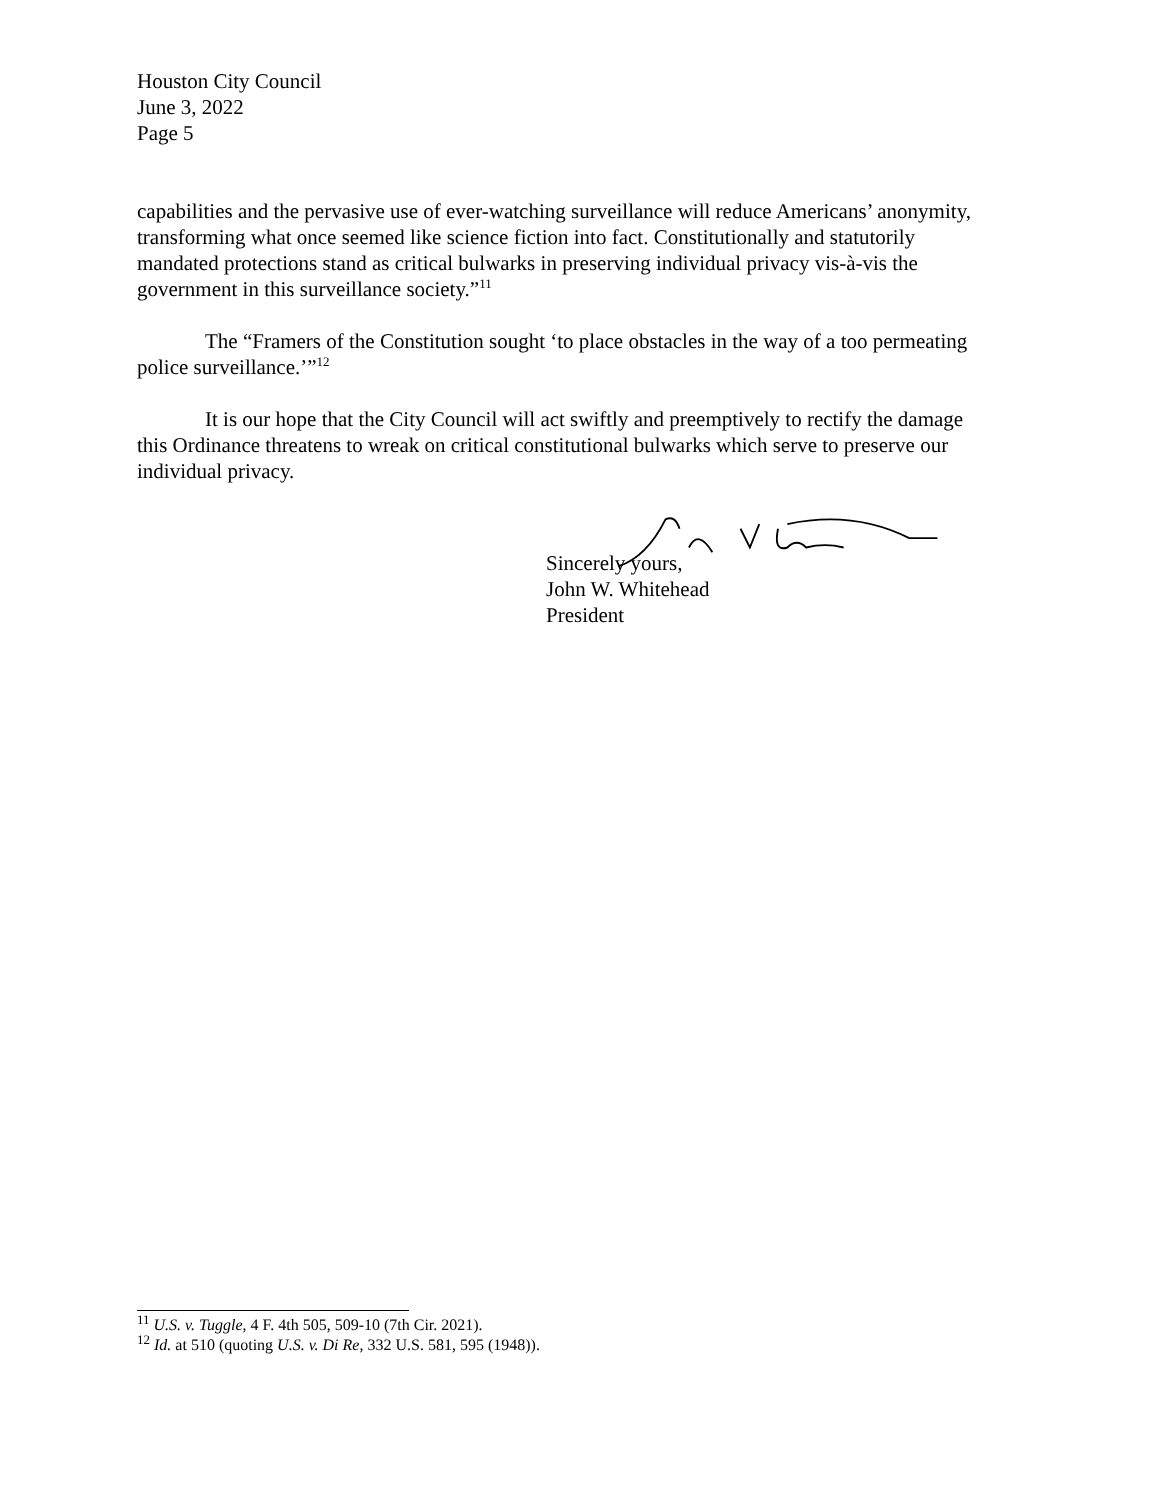Houston City Council
June 3, 2022
Page 5
capabilities and the pervasive use of ever-watching surveillance will reduce Americans’ anonymity, transforming what once seemed like science fiction into fact. Constitutionally and statutorily mandated protections stand as critical bulwarks in preserving individual privacy vis-à-vis the government in this surveillance society.”<sup>11</sup>
The “Framers of the Constitution sought ‘to place obstacles in the way of a too permeating police surveillance.’”<sup>12</sup>
It is our hope that the City Council will act swiftly and preemptively to rectify the damage this Ordinance threatens to wreak on critical constitutional bulwarks which serve to preserve our individual privacy.
Sincerely yours,
John W. Whitehead
President
<sup>11</sup> U.S. v. Tuggle, 4 F. 4th 505, 509-10 (7th Cir. 2021).
<sup>12</sup> Id. at 510 (quoting U.S. v. Di Re, 332 U.S. 581, 595 (1948)).